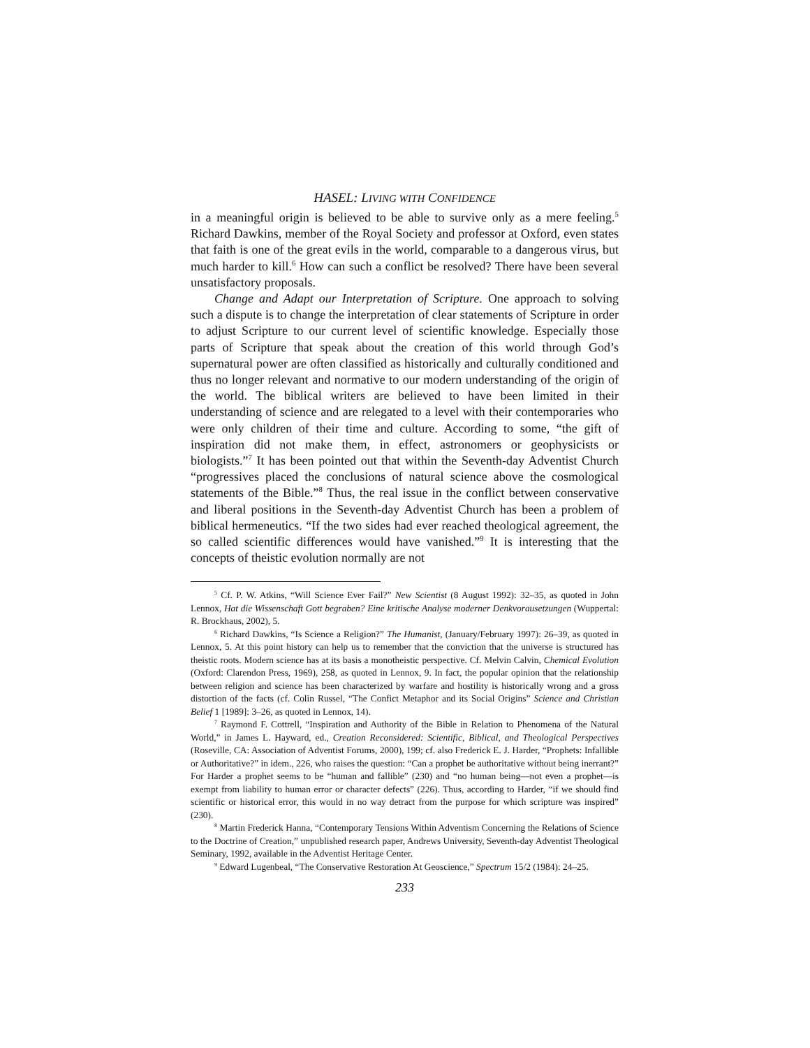HASEL: LIVING WITH CONFIDENCE
in a meaningful origin is believed to be able to survive only as a mere feeling.<sup>5</sup> Richard Dawkins, member of the Royal Society and professor at Oxford, even states that faith is one of the great evils in the world, comparable to a dangerous virus, but much harder to kill.<sup>6</sup> How can such a conflict be resolved? There have been several unsatisfactory proposals.
Change and Adapt our Interpretation of Scripture. One approach to solving such a dispute is to change the interpretation of clear statements of Scripture in order to adjust Scripture to our current level of scientific knowledge. Especially those parts of Scripture that speak about the creation of this world through God’s supernatural power are often classified as historically and culturally conditioned and thus no longer relevant and normative to our modern understanding of the origin of the world. The biblical writers are believed to have been limited in their understanding of science and are relegated to a level with their contemporaries who were only children of their time and culture. According to some, “the gift of inspiration did not make them, in effect, astronomers or geophysicists or biologists.”<sup>7</sup> It has been pointed out that within the Seventh-day Adventist Church “progressives placed the conclusions of natural science above the cosmological statements of the Bible.”<sup>8</sup> Thus, the real issue in the conflict between conservative and liberal positions in the Seventh-day Adventist Church has been a problem of biblical hermeneutics. “If the two sides had ever reached theological agreement, the so called scientific differences would have vanished.”<sup>9</sup> It is interesting that the concepts of theistic evolution normally are not
<sup>5</sup> Cf. P. W. Atkins, “Will Science Ever Fail?” New Scientist (8 August 1992): 32–35, as quoted in John Lennox, Hat die Wissenschaft Gott begraben? Eine kritische Analyse moderner Denkvorausetzungen (Wuppertal: R. Brockhaus, 2002), 5.
<sup>6</sup> Richard Dawkins, “Is Science a Religion?” The Humanist, (January/February 1997): 26–39, as quoted in Lennox, 5. At this point history can help us to remember that the conviction that the universe is structured has theistic roots. Modern science has at its basis a monotheistic perspective. Cf. Melvin Calvin, Chemical Evolution (Oxford: Clarendon Press, 1969), 258, as quoted in Lennox, 9. In fact, the popular opinion that the relationship between religion and science has been characterized by warfare and hostility is historically wrong and a gross distortion of the facts (cf. Colin Russel, “The Confict Metaphor and its Social Origins” Science and Christian Belief 1 [1989]: 3–26, as quoted in Lennox, 14).
<sup>7</sup> Raymond F. Cottrell, “Inspiration and Authority of the Bible in Relation to Phenomena of the Natural World,” in James L. Hayward, ed., Creation Reconsidered: Scientific, Biblical, and Theological Perspectives (Roseville, CA: Association of Adventist Forums, 2000), 199; cf. also Frederick E. J. Harder, “Prophets: Infallible or Authoritative?” in idem., 226, who raises the question: “Can a prophet be authoritative without being inerrant?” For Harder a prophet seems to be “human and fallible” (230) and “no human being—not even a prophet—is exempt from liability to human error or character defects” (226). Thus, according to Harder, “if we should find scientific or historical error, this would in no way detract from the purpose for which scripture was inspired” (230).
<sup>8</sup> Martin Frederick Hanna, “Contemporary Tensions Within Adventism Concerning the Relations of Science to the Doctrine of Creation,” unpublished research paper, Andrews University, Seventh-day Adventist Theological Seminary, 1992, available in the Adventist Heritage Center.
<sup>9</sup> Edward Lugenbeal, “The Conservative Restoration At Geoscience,” Spectrum 15/2 (1984): 24–25.
233